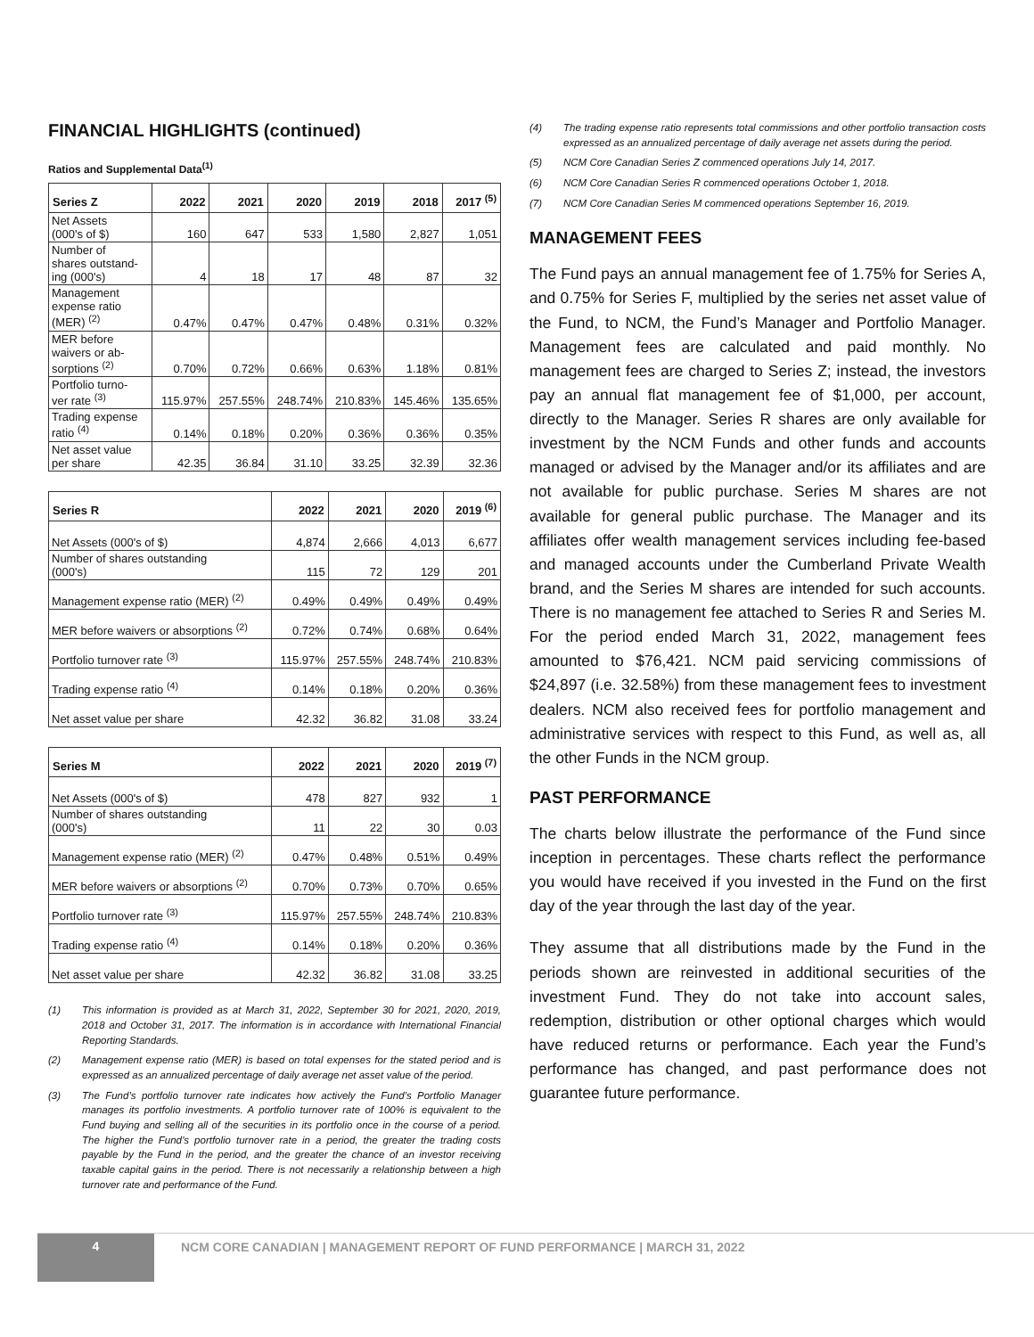FINANCIAL HIGHLIGHTS (continued)
Ratios and Supplemental Data<sup>(1)</sup>
| Series Z | 2022 | 2021 | 2020 | 2019 | 2018 | 2017 <sup>(5)</sup> |
| --- | --- | --- | --- | --- | --- | --- |
| Net Assets (000's of $) | 160 | 647 | 533 | 1,580 | 2,827 | 1,051 |
| Number of shares outstand- ing (000's) | 4 | 18 | 17 | 48 | 87 | 32 |
| Management expense ratio (MER) <sup>(2)</sup> | 0.47% | 0.47% | 0.47% | 0.48% | 0.31% | 0.32% |
| MER before waivers or ab- sorptions <sup>(2)</sup> | 0.70% | 0.72% | 0.66% | 0.63% | 1.18% | 0.81% |
| Portfolio turno- ver rate <sup>(3)</sup> | 115.97% | 257.55% | 248.74% | 210.83% | 145.46% | 135.65% |
| Trading expense ratio <sup>(4)</sup> | 0.14% | 0.18% | 0.20% | 0.36% | 0.36% | 0.35% |
| Net asset value per share | 42.35 | 36.84 | 31.10 | 33.25 | 32.39 | 32.36 |
| Series R | 2022 | 2021 | 2020 | 2019 <sup>(6)</sup> |
| --- | --- | --- | --- | --- |
| Net Assets (000's of $) | 4,874 | 2,666 | 4,013 | 6,677 |
| Number of shares outstanding (000's) | 115 | 72 | 129 | 201 |
| Management expense ratio (MER) <sup>(2)</sup> | 0.49% | 0.49% | 0.49% | 0.49% |
| MER before waivers or absorptions <sup>(2)</sup> | 0.72% | 0.74% | 0.68% | 0.64% |
| Portfolio turnover rate <sup>(3)</sup> | 115.97% | 257.55% | 248.74% | 210.83% |
| Trading expense ratio <sup>(4)</sup> | 0.14% | 0.18% | 0.20% | 0.36% |
| Net asset value per share | 42.32 | 36.82 | 31.08 | 33.24 |
| Series M | 2022 | 2021 | 2020 | 2019 <sup>(7)</sup> |
| --- | --- | --- | --- | --- |
| Net Assets (000's of $) | 478 | 827 | 932 | 1 |
| Number of shares outstanding (000's) | 11 | 22 | 30 | 0.03 |
| Management expense ratio (MER) <sup>(2)</sup> | 0.47% | 0.48% | 0.51% | 0.49% |
| MER before waivers or absorptions <sup>(2)</sup> | 0.70% | 0.73% | 0.70% | 0.65% |
| Portfolio turnover rate <sup>(3)</sup> | 115.97% | 257.55% | 248.74% | 210.83% |
| Trading expense ratio <sup>(4)</sup> | 0.14% | 0.18% | 0.20% | 0.36% |
| Net asset value per share | 42.32 | 36.82 | 31.08 | 33.25 |
(1) This information is provided as at March 31, 2022, September 30 for 2021, 2020, 2019, 2018 and October 31, 2017. The information is in accordance with International Financial Reporting Standards.
(2) Management expense ratio (MER) is based on total expenses for the stated period and is expressed as an annualized percentage of daily average net asset value of the period.
(3) The Fund’s portfolio turnover rate indicates how actively the Fund’s Portfolio Manager manages its portfolio investments. A portfolio turnover rate of 100% is equivalent to the Fund buying and selling all of the securities in its portfolio once in the course of a period. The higher the Fund’s portfolio turnover rate in a period, the greater the trading costs payable by the Fund in the period, and the greater the chance of an investor receiving taxable capital gains in the period. There is not necessarily a relationship between a high turnover rate and performance of the Fund.
(4) The trading expense ratio represents total commissions and other portfolio transaction costs expressed as an annualized percentage of daily average net assets during the period.
(5) NCM Core Canadian Series Z commenced operations July 14, 2017.
(6) NCM Core Canadian Series R commenced operations October 1, 2018.
(7) NCM Core Canadian Series M commenced operations September 16, 2019.
MANAGEMENT FEES
The Fund pays an annual management fee of 1.75% for Series A, and 0.75% for Series F, multiplied by the series net asset value of the Fund, to NCM, the Fund’s Manager and Portfolio Manager. Management fees are calculated and paid monthly. No management fees are charged to Series Z; instead, the investors pay an annual flat management fee of $1,000, per account, directly to the Manager. Series R shares are only available for investment by the NCM Funds and other funds and accounts managed or advised by the Manager and/or its affiliates and are not available for public purchase. Series M shares are not available for general public purchase. The Manager and its affiliates offer wealth management services including fee-based and managed accounts under the Cumberland Private Wealth brand, and the Series M shares are intended for such accounts. There is no management fee attached to Series R and Series M. For the period ended March 31, 2022, management fees amounted to $76,421. NCM paid servicing commissions of $24,897 (i.e. 32.58%) from these management fees to investment dealers. NCM also received fees for portfolio management and administrative services with respect to this Fund, as well as, all the other Funds in the NCM group.
PAST PERFORMANCE
The charts below illustrate the performance of the Fund since inception in percentages. These charts reflect the performance you would have received if you invested in the Fund on the first day of the year through the last day of the year.
They assume that all distributions made by the Fund in the periods shown are reinvested in additional securities of the investment Fund. They do not take into account sales, redemption, distribution or other optional charges which would have reduced returns or performance. Each year the Fund’s performance has changed, and past performance does not guarantee future performance.
4
NCM CORE CANADIAN | MANAGEMENT REPORT OF FUND PERFORMANCE | MARCH 31, 2022